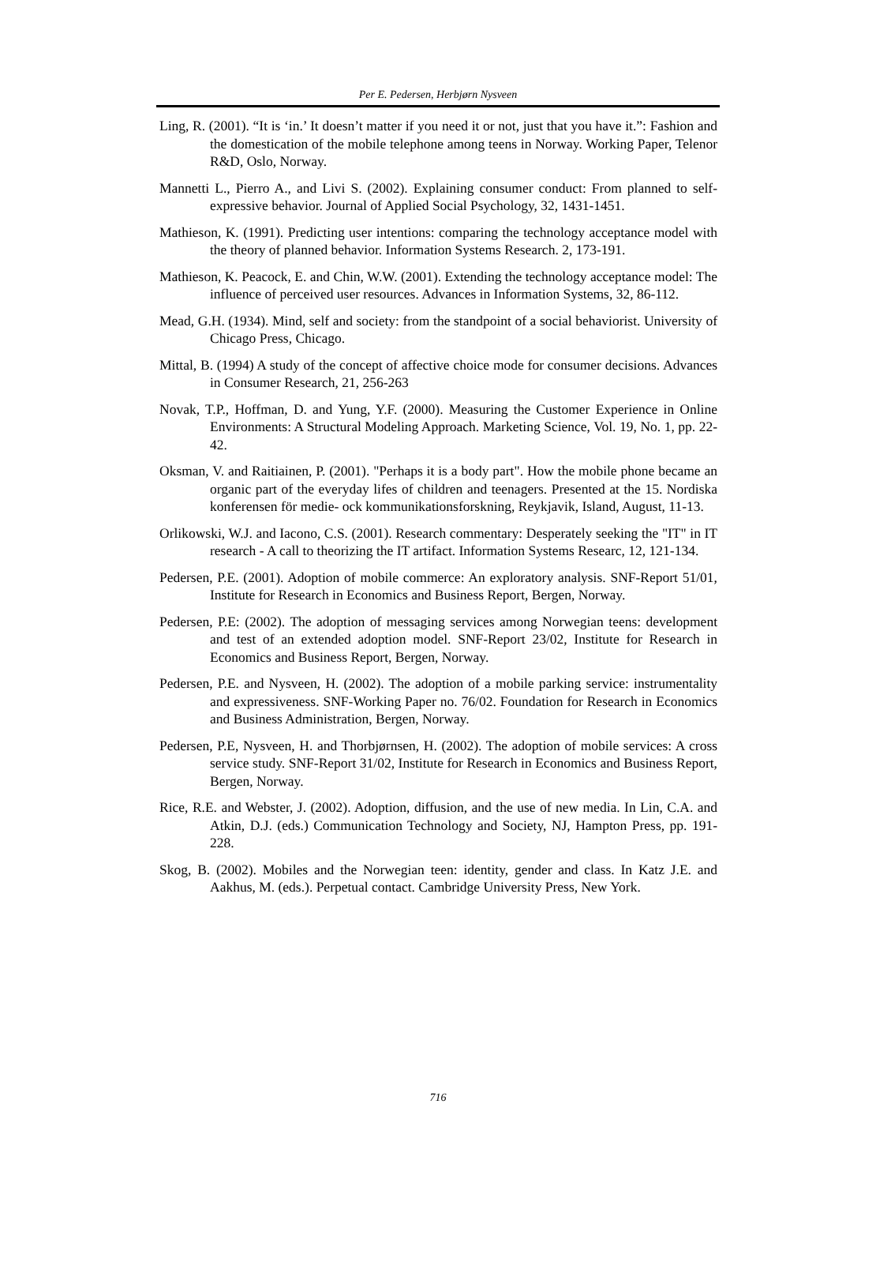Per E. Pedersen, Herbjørn Nysveen
Ling, R. (2001). “It is ‘in.’ It doesn’t matter if you need it or not, just that you have it.”: Fashion and the domestication of the mobile telephone among teens in Norway. Working Paper, Telenor R&D, Oslo, Norway.
Mannetti L., Pierro A., and Livi S. (2002). Explaining consumer conduct: From planned to self-expressive behavior. Journal of Applied Social Psychology, 32, 1431-1451.
Mathieson, K. (1991). Predicting user intentions: comparing the technology acceptance model with the theory of planned behavior. Information Systems Research. 2, 173-191.
Mathieson, K. Peacock, E. and Chin, W.W. (2001). Extending the technology acceptance model: The influence of perceived user resources. Advances in Information Systems, 32, 86-112.
Mead, G.H. (1934). Mind, self and society: from the standpoint of a social behaviorist. University of Chicago Press, Chicago.
Mittal, B. (1994) A study of the concept of affective choice mode for consumer decisions. Advances in Consumer Research, 21, 256-263
Novak, T.P., Hoffman, D. and Yung, Y.F. (2000). Measuring the Customer Experience in Online Environments: A Structural Modeling Approach. Marketing Science, Vol. 19, No. 1, pp. 22-42.
Oksman, V. and Raitiainen, P. (2001). "Perhaps it is a body part". How the mobile phone became an organic part of the everyday lifes of children and teenagers. Presented at the 15. Nordiska konferensen för medie- ock kommunikationsforskning, Reykjavik, Island, August, 11-13.
Orlikowski, W.J. and Iacono, C.S. (2001). Research commentary: Desperately seeking the "IT" in IT research - A call to theorizing the IT artifact. Information Systems Researc, 12, 121-134.
Pedersen, P.E. (2001). Adoption of mobile commerce: An exploratory analysis. SNF-Report 51/01, Institute for Research in Economics and Business Report, Bergen, Norway.
Pedersen, P.E: (2002). The adoption of messaging services among Norwegian teens: development and test of an extended adoption model. SNF-Report 23/02, Institute for Research in Economics and Business Report, Bergen, Norway.
Pedersen, P.E. and Nysveen, H. (2002). The adoption of a mobile parking service: instrumentality and expressiveness. SNF-Working Paper no. 76/02. Foundation for Research in Economics and Business Administration, Bergen, Norway.
Pedersen, P.E, Nysveen, H. and Thorbjørnsen, H. (2002). The adoption of mobile services: A cross service study. SNF-Report 31/02, Institute for Research in Economics and Business Report, Bergen, Norway.
Rice, R.E. and Webster, J. (2002). Adoption, diffusion, and the use of new media. In Lin, C.A. and Atkin, D.J. (eds.) Communication Technology and Society, NJ, Hampton Press, pp. 191-228.
Skog, B. (2002). Mobiles and the Norwegian teen: identity, gender and class. In Katz J.E. and Aakhus, M. (eds.). Perpetual contact. Cambridge University Press, New York.
716